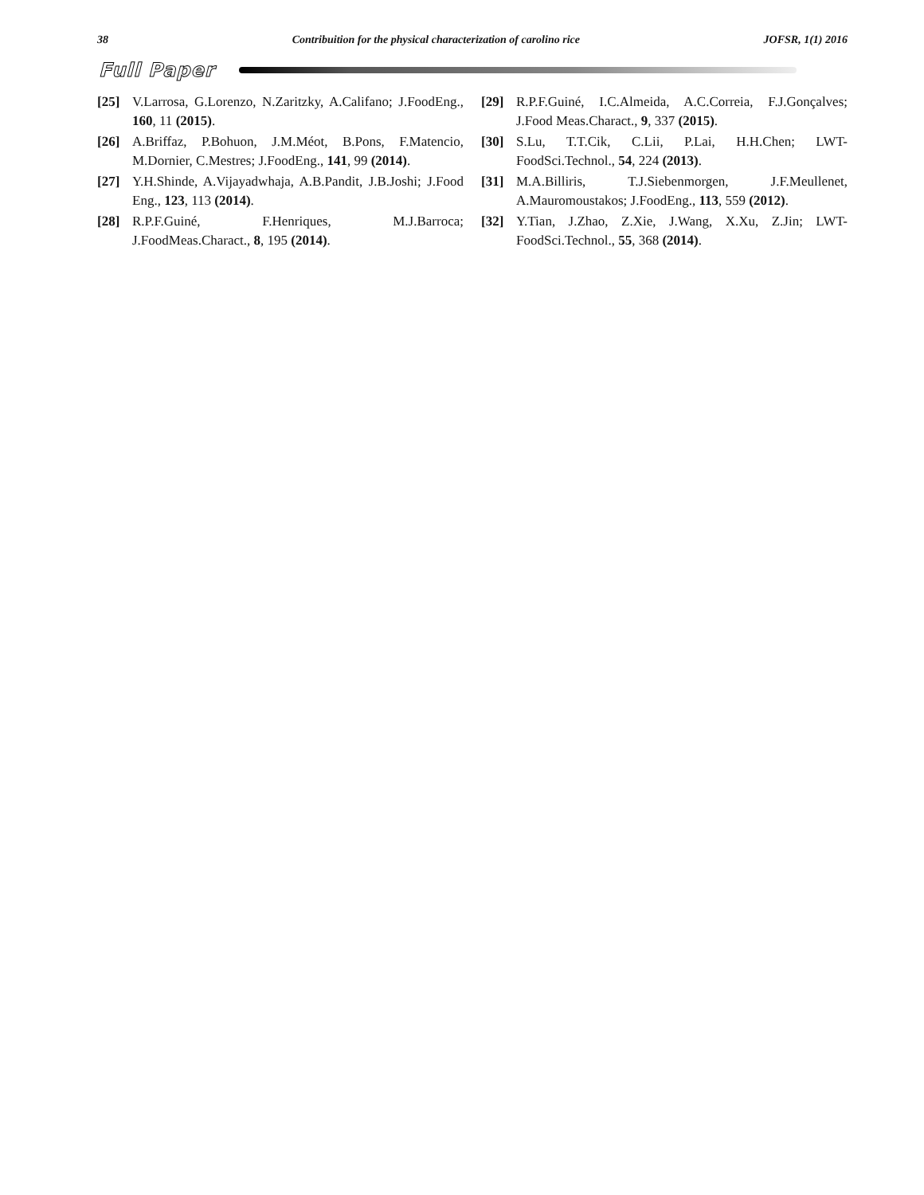38 Contribuition for the physical characterization of carolino rice JOFSR, 1(1) 2016
Full Paper
[25] V.Larrosa, G.Lorenzo, N.Zaritzky, A.Califano; J.FoodEng., 160, 11 (2015).
[26] A.Briffaz, P.Bohuon, J.M.Méot, B.Pons, F.Matencio, M.Dornier, C.Mestres; J.FoodEng., 141, 99 (2014).
[27] Y.H.Shinde, A.Vijayadwhaja, A.B.Pandit, J.B.Joshi; J.Food Eng., 123, 113 (2014).
[28] R.P.F.Guiné, F.Henriques, M.J.Barroca; J.FoodMeas.Charact., 8, 195 (2014).
[29] R.P.F.Guiné, I.C.Almeida, A.C.Correia, F.J.Gonçalves; J.Food Meas.Charact., 9, 337 (2015).
[30] S.Lu, T.T.Cik, C.Lii, P.Lai, H.H.Chen; LWT-FoodSci.Technol., 54, 224 (2013).
[31] M.A.Billiris, T.J.Siebenmorgen, J.F.Meullenet, A.Mauromoustakos; J.FoodEng., 113, 559 (2012).
[32] Y.Tian, J.Zhao, Z.Xie, J.Wang, X.Xu, Z.Jin; LWT-FoodSci.Technol., 55, 368 (2014).